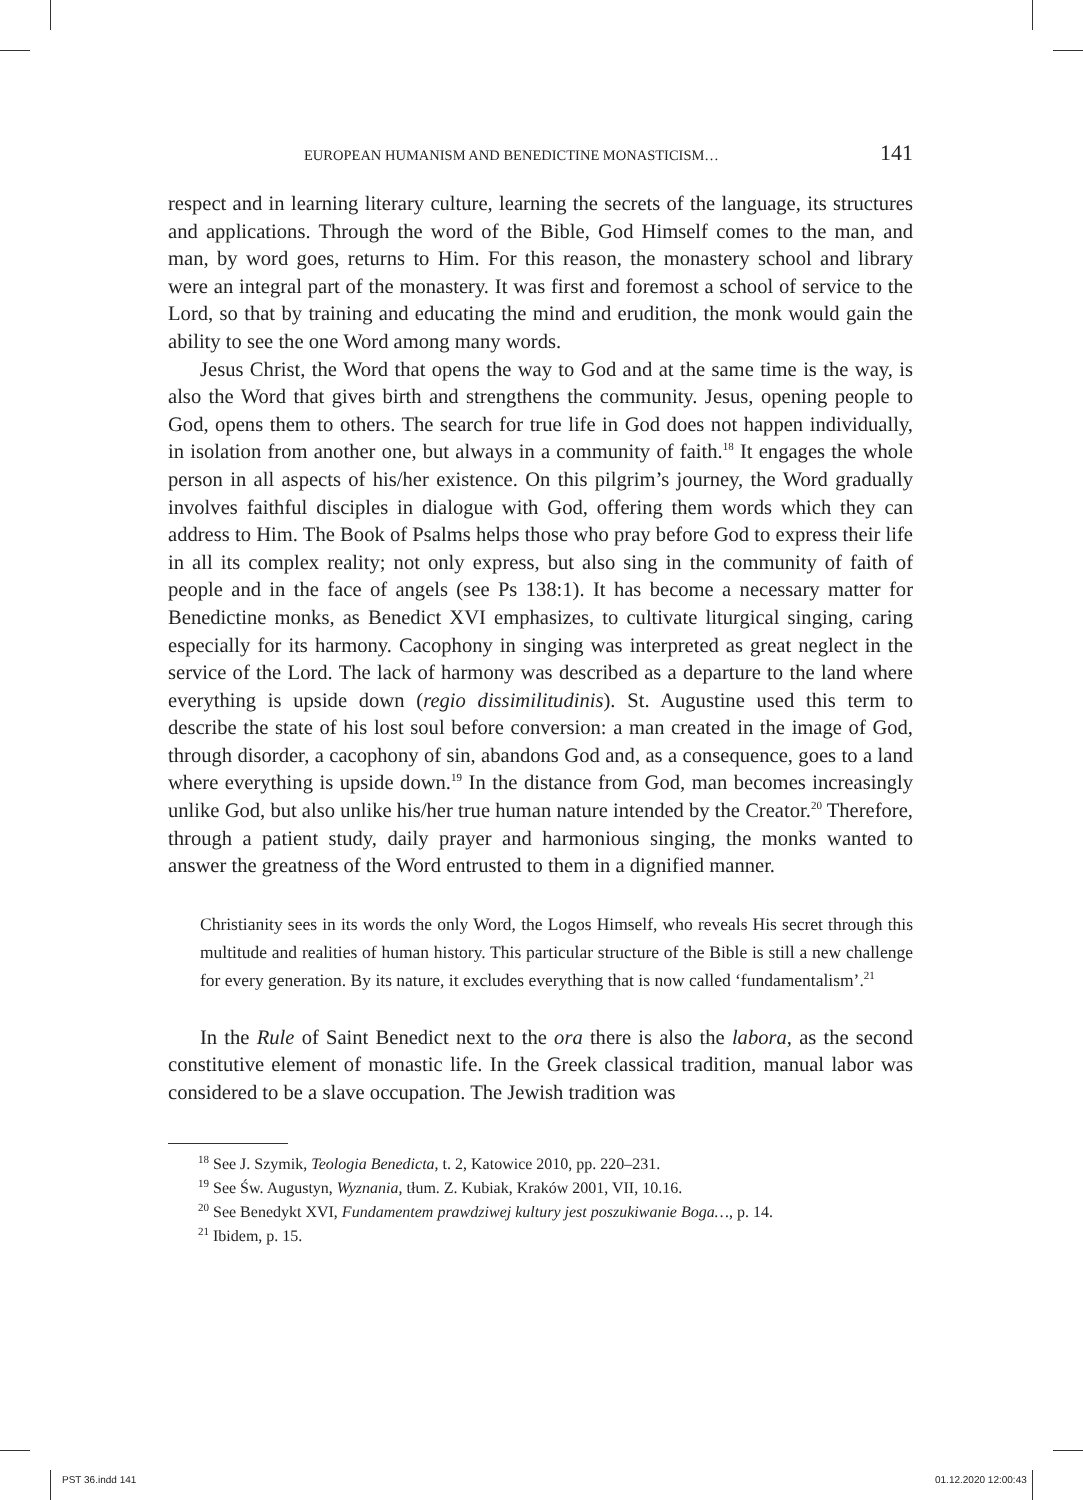EUROPEAN HUMANISM AND BENEDICTINE MONASTICISM… 141
respect and in learning literary culture, learning the secrets of the language, its structures and applications. Through the word of the Bible, God Himself comes to the man, and man, by word goes, returns to Him. For this reason, the monastery school and library were an integral part of the monastery. It was first and foremost a school of service to the Lord, so that by training and educating the mind and erudition, the monk would gain the ability to see the one Word among many words.
Jesus Christ, the Word that opens the way to God and at the same time is the way, is also the Word that gives birth and strengthens the community. Jesus, opening people to God, opens them to others. The search for true life in God does not happen individually, in isolation from another one, but always in a community of faith.<sup>18</sup> It engages the whole person in all aspects of his/her existence. On this pilgrim’s journey, the Word gradually involves faithful disciples in dialogue with God, offering them words which they can address to Him. The Book of Psalms helps those who pray before God to express their life in all its complex reality; not only express, but also sing in the community of faith of people and in the face of angels (see Ps 138:1). It has become a necessary matter for Benedictine monks, as Benedict XVI emphasizes, to cultivate liturgical singing, caring especially for its harmony. Cacophony in singing was interpreted as great neglect in the service of the Lord. The lack of harmony was described as a departure to the land where everything is upside down (regio dissimilitudinis). St. Augustine used this term to describe the state of his lost soul before conversion: a man created in the image of God, through disorder, a cacophony of sin, abandons God and, as a consequence, goes to a land where everything is upside down.<sup>19</sup> In the distance from God, man becomes increasingly unlike God, but also unlike his/her true human nature intended by the Creator.<sup>20</sup> Therefore, through a patient study, daily prayer and harmonious singing, the monks wanted to answer the greatness of the Word entrusted to them in a dignified manner.
Christianity sees in its words the only Word, the Logos Himself, who reveals His secret through this multitude and realities of human history. This particular structure of the Bible is still a new challenge for every generation. By its nature, it excludes everything that is now called ‘fundamentalism’.<sup>21</sup>
In the Rule of Saint Benedict next to the ora there is also the labora, as the second constitutive element of monastic life. In the Greek classical tradition, manual labor was considered to be a slave occupation. The Jewish tradition was
<sup>18</sup> See J. Szymik, Teologia Benedicta, t. 2, Katowice 2010, pp. 220–231.
<sup>19</sup> See Św. Augustyn, Wyznania, tłum. Z. Kubiak, Kraków 2001, VII, 10.16.
<sup>20</sup> See Benedykt XVI, Fundamentem prawdziwej kultury jest poszukiwanie Boga…, p. 14.
<sup>21</sup> Ibidem, p. 15.
PST 36.indd 141 01.12.2020 12:00:43